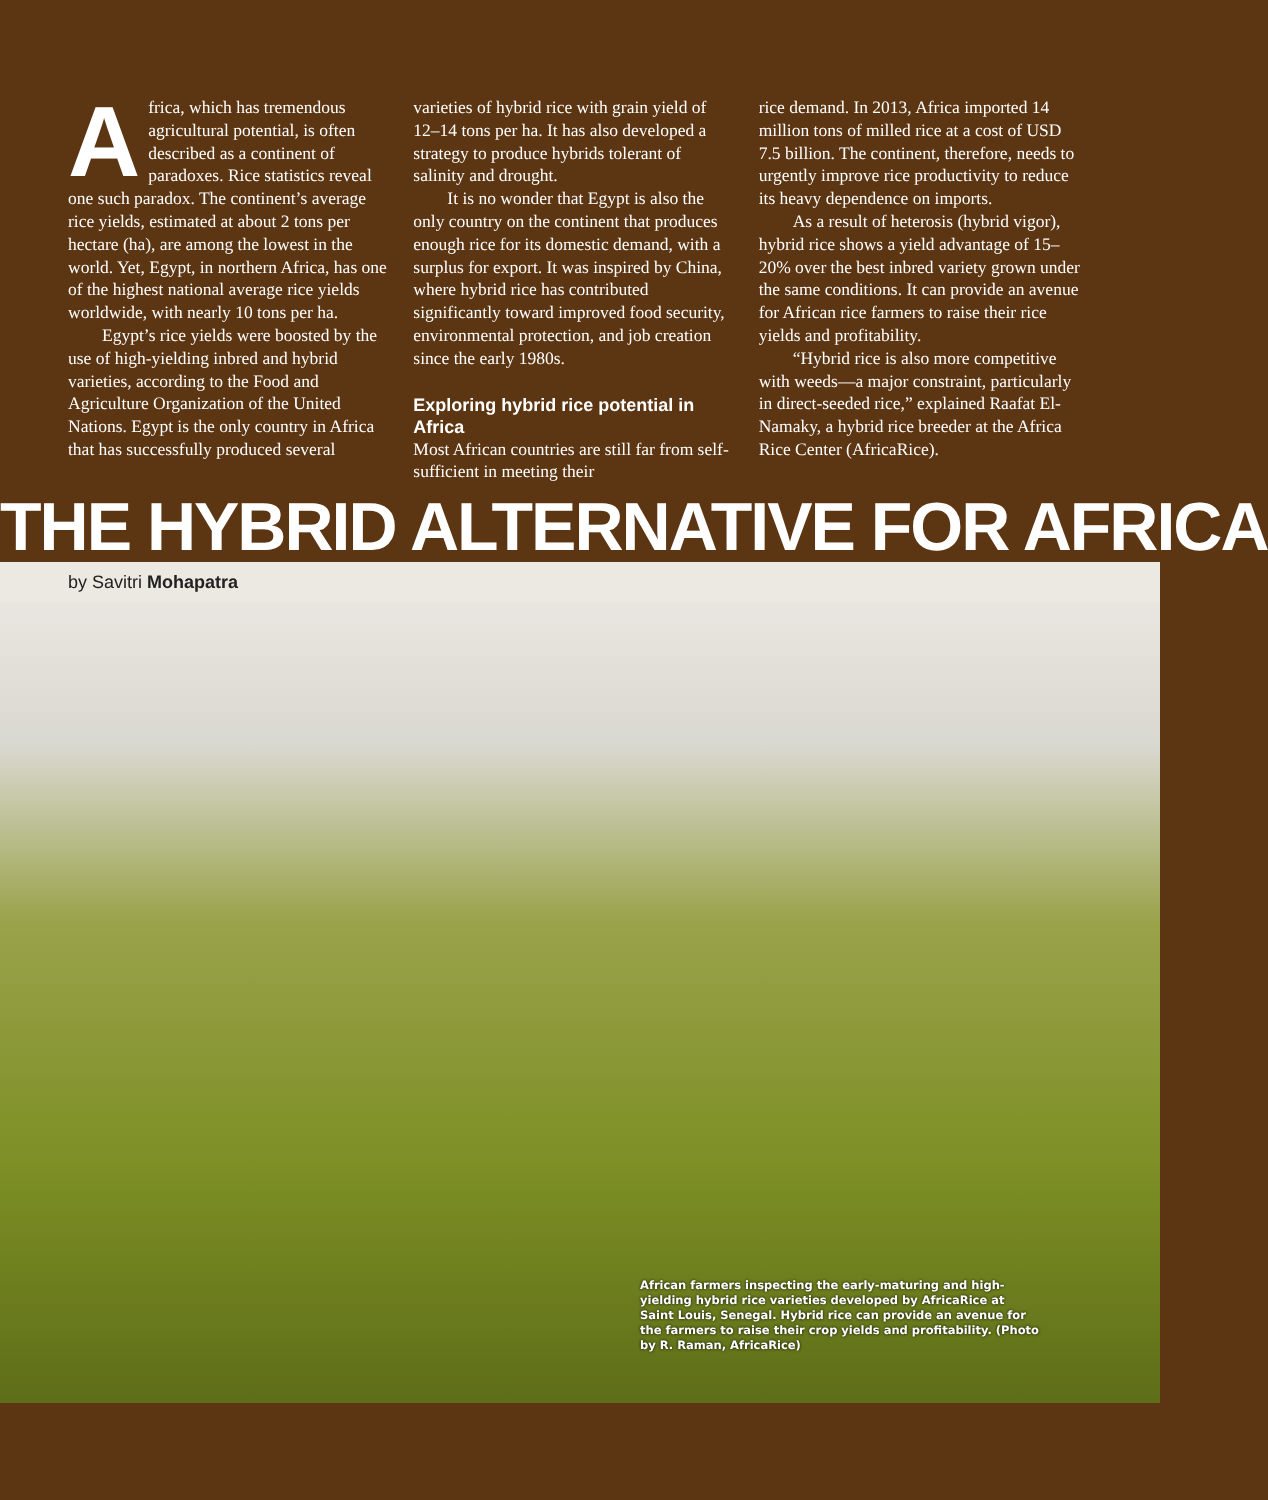Africa, which has tremendous agricultural potential, is often described as a continent of paradoxes. Rice statistics reveal one such paradox. The continent’s average rice yields, estimated at about 2 tons per hectare (ha), are among the lowest in the world. Yet, Egypt, in northern Africa, has one of the highest national average rice yields worldwide, with nearly 10 tons per ha.
Egypt’s rice yields were boosted by the use of high-yielding inbred and hybrid varieties, according to the Food and Agriculture Organization of the United Nations. Egypt is the only country in Africa that has successfully produced several
varieties of hybrid rice with grain yield of 12–14 tons per ha. It has also developed a strategy to produce hybrids tolerant of salinity and drought.
It is no wonder that Egypt is also the only country on the continent that produces enough rice for its domestic demand, with a surplus for export. It was inspired by China, where hybrid rice has contributed significantly toward improved food security, environmental protection, and job creation since the early 1980s.
Exploring hybrid rice potential in Africa
Most African countries are still far from self-sufficient in meeting their
rice demand. In 2013, Africa imported 14 million tons of milled rice at a cost of USD 7.5 billion. The continent, therefore, needs to urgently improve rice productivity to reduce its heavy dependence on imports.
As a result of heterosis (hybrid vigor), hybrid rice shows a yield advantage of 15–20% over the best inbred variety grown under the same conditions. It can provide an avenue for African rice farmers to raise their rice yields and profitability.
“Hybrid rice is also more competitive with weeds—a major constraint, particularly in direct-seeded rice,” explained Raafat El-Namaky, a hybrid rice breeder at the Africa Rice Center (AfricaRice).
THE HYBRID ALTERNATIVE FOR AFRICA
by Savitri Mohapatra
African farmers inspecting the early-maturing and high-yielding hybrid rice varieties developed by AfricaRice at Saint Louis, Senegal. Hybrid rice can provide an avenue for the farmers to raise their crop yields and profitability. (Photo by R. Raman, AfricaRice)